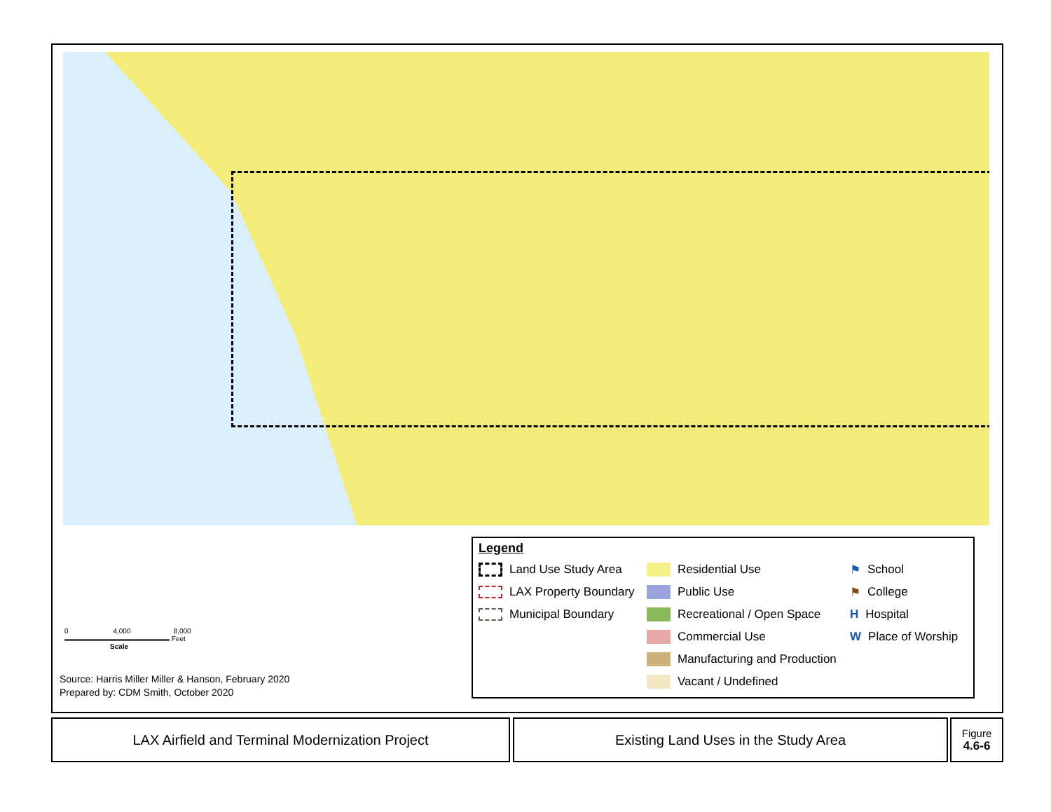0 4,000 8,000
Feet
Scale
Source: Harris Miller Miller & Hanson, February 2020
Prepared by: CDM Smith, October 2020
Legend
Land Use Study Area
LAX Property Boundary
Municipal Boundary
Residential Use
Public Use
Recreational / Open Space
Commercial Use
Manufacturing and Production
Vacant / Undefined
⚑ School
⚑ College
H Hospital
W Place of Worship
LAX Airfield and Terminal Modernization Project Existing Land Uses in the Study Area
Figure
4.6-6